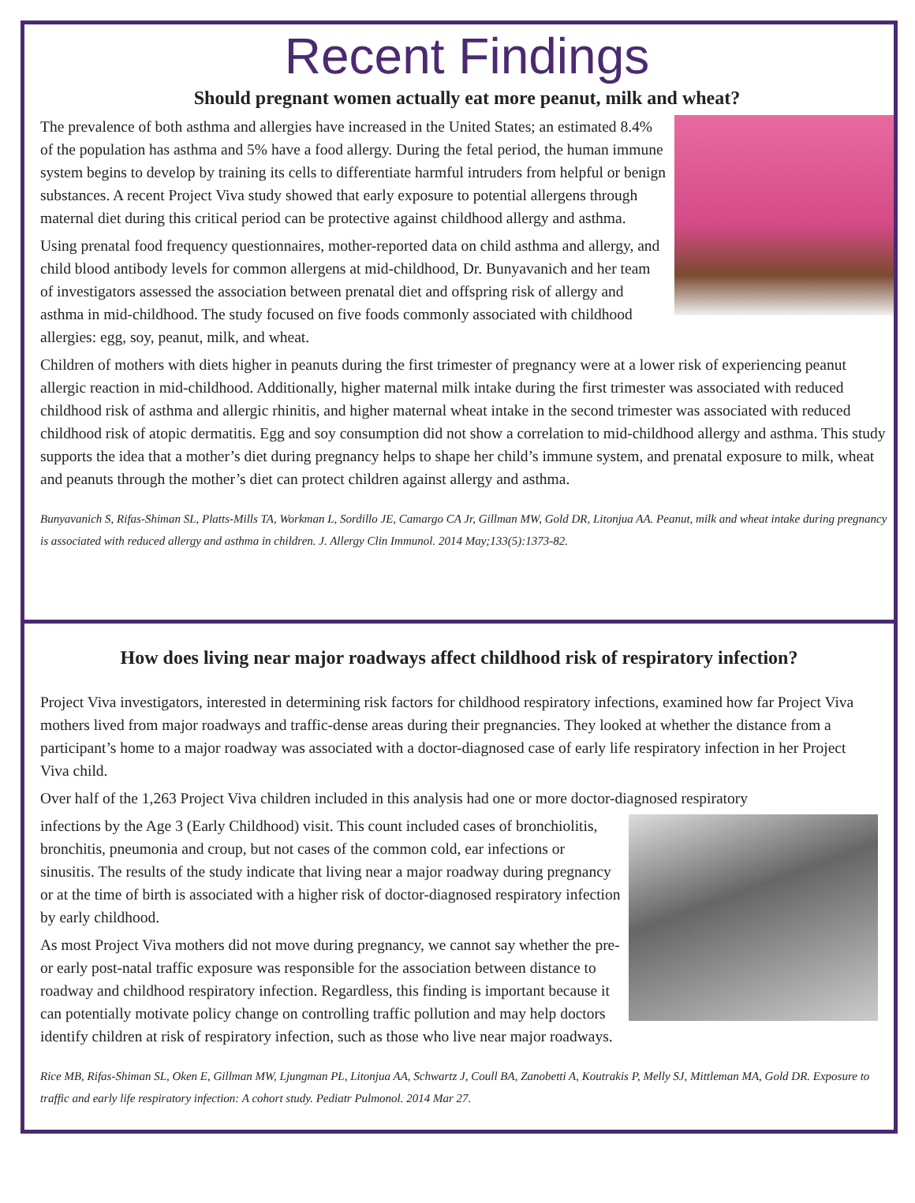Recent Findings
Should pregnant women actually eat more peanut, milk and wheat?
The prevalence of both asthma and allergies have increased in the United States; an estimated 8.4% of the population has asthma and 5% have a food allergy. During the fetal period, the human immune system begins to develop by training its cells to differentiate harmful intruders from helpful or benign substances. A recent Project Viva study showed that early exposure to potential allergens through maternal diet during this critical period can be protective against childhood allergy and asthma.
Using prenatal food frequency questionnaires, mother-reported data on child asthma and allergy, and child blood antibody levels for common allergens at mid-childhood, Dr. Bunyavanich and her team of investigators assessed the association between prenatal diet and offspring risk of allergy and asthma in mid-childhood. The study focused on five foods commonly associated with childhood allergies: egg, soy, peanut, milk, and wheat.
Children of mothers with diets higher in peanuts during the first trimester of pregnancy were at a lower risk of experiencing peanut allergic reaction in mid-childhood. Additionally, higher maternal milk intake during the first trimester was associated with reduced childhood risk of asthma and allergic rhinitis, and higher maternal wheat intake in the second trimester was associated with reduced childhood risk of atopic dermatitis. Egg and soy consumption did not show a correlation to mid-childhood allergy and asthma. This study supports the idea that a mother’s diet during pregnancy helps to shape her child’s immune system, and prenatal exposure to milk, wheat and peanuts through the mother’s diet can protect children against allergy and asthma.
Bunyavanich S, Rifas-Shiman SL, Platts-Mills TA, Workman L, Sordillo JE, Camargo CA Jr, Gillman MW, Gold DR, Litonjua AA. Peanut, milk and wheat intake during pregnancy is associated with reduced allergy and asthma in children. J. Allergy Clin Immunol. 2014 May;133(5):1373-82.
How does living near major roadways affect childhood risk of respiratory infection?
Project Viva investigators, interested in determining risk factors for childhood respiratory infections, examined how far Project Viva mothers lived from major roadways and traffic-dense areas during their pregnancies. They looked at whether the distance from a participant’s home to a major roadway was associated with a doctor-diagnosed case of early life respiratory infection in her Project Viva child.
Over half of the 1,263 Project Viva children included in this analysis had one or more doctor-diagnosed respiratory
infections by the Age 3 (Early Childhood) visit. This count included cases of bronchiolitis, bronchitis, pneumonia and croup, but not cases of the common cold, ear infections or sinusitis. The results of the study indicate that living near a major roadway during pregnancy or at the time of birth is associated with a higher risk of doctor-diagnosed respiratory infection by early childhood.
As most Project Viva mothers did not move during pregnancy, we cannot say whether the pre- or early post-natal traffic exposure was responsible for the association between distance to roadway and childhood respiratory infection. Regardless, this finding is important because it can potentially motivate policy change on controlling traffic pollution and may help doctors identify children at risk of respiratory infection, such as those who live near major roadways.
Rice MB, Rifas-Shiman SL, Oken E, Gillman MW, Ljungman PL, Litonjua AA, Schwartz J, Coull BA, Zanobetti A, Koutrakis P, Melly SJ, Mittleman MA, Gold DR. Exposure to traffic and early life respiratory infection: A cohort study. Pediatr Pulmonol. 2014 Mar 27.